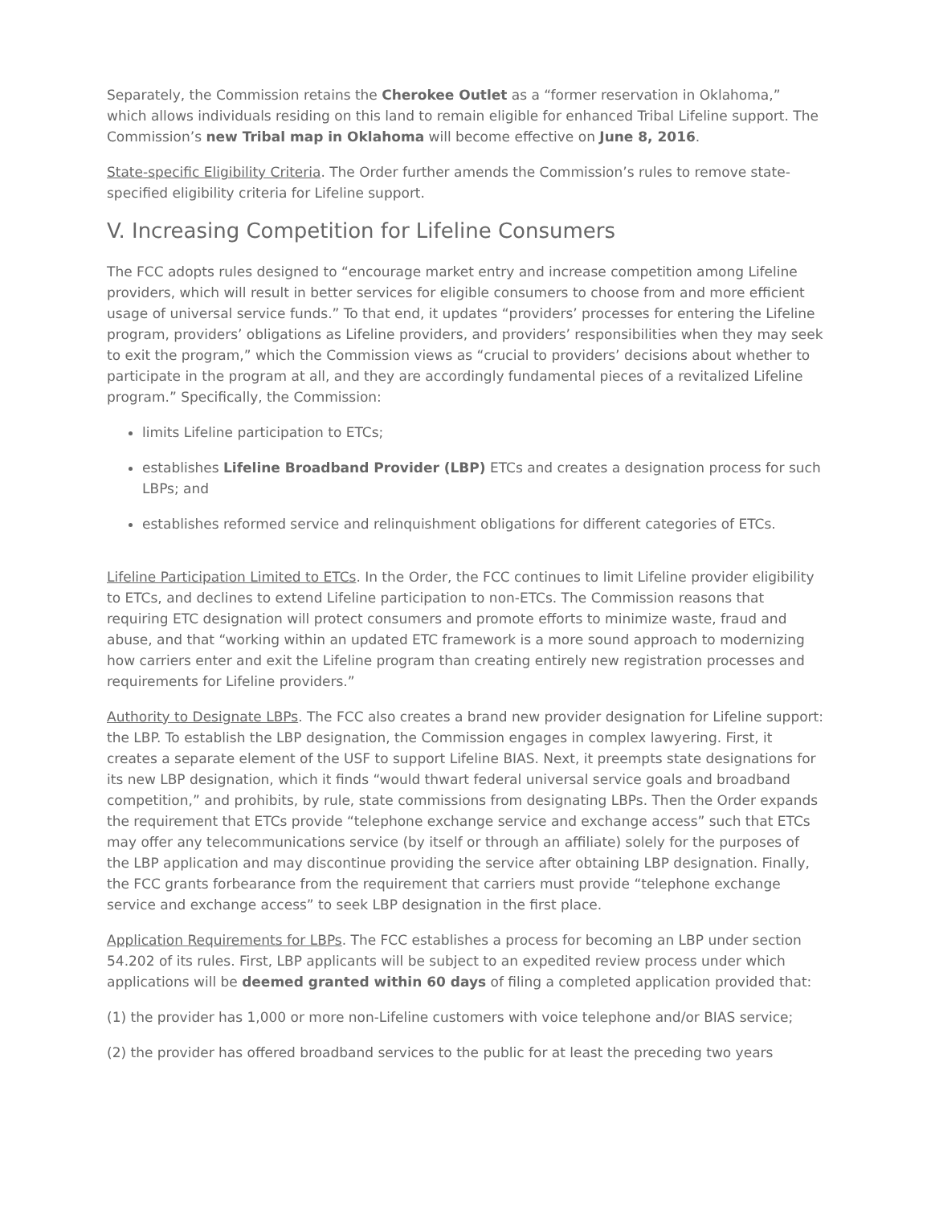Separately, the Commission retains the Cherokee Outlet as a “former reservation in Oklahoma,” which allows individuals residing on this land to remain eligible for enhanced Tribal Lifeline support. The Commission’s new Tribal map in Oklahoma will become effective on June 8, 2016.
State-specific Eligibility Criteria. The Order further amends the Commission’s rules to remove state-specified eligibility criteria for Lifeline support.
V. Increasing Competition for Lifeline Consumers
The FCC adopts rules designed to “encourage market entry and increase competition among Lifeline providers, which will result in better services for eligible consumers to choose from and more efficient usage of universal service funds.” To that end, it updates “providers’ processes for entering the Lifeline program, providers’ obligations as Lifeline providers, and providers’ responsibilities when they may seek to exit the program,” which the Commission views as “crucial to providers’ decisions about whether to participate in the program at all, and they are accordingly fundamental pieces of a revitalized Lifeline program.” Specifically, the Commission:
limits Lifeline participation to ETCs;
establishes Lifeline Broadband Provider (LBP) ETCs and creates a designation process for such LBPs; and
establishes reformed service and relinquishment obligations for different categories of ETCs.
Lifeline Participation Limited to ETCs. In the Order, the FCC continues to limit Lifeline provider eligibility to ETCs, and declines to extend Lifeline participation to non-ETCs. The Commission reasons that requiring ETC designation will protect consumers and promote efforts to minimize waste, fraud and abuse, and that “working within an updated ETC framework is a more sound approach to modernizing how carriers enter and exit the Lifeline program than creating entirely new registration processes and requirements for Lifeline providers.”
Authority to Designate LBPs. The FCC also creates a brand new provider designation for Lifeline support: the LBP. To establish the LBP designation, the Commission engages in complex lawyering. First, it creates a separate element of the USF to support Lifeline BIAS. Next, it preempts state designations for its new LBP designation, which it finds “would thwart federal universal service goals and broadband competition,” and prohibits, by rule, state commissions from designating LBPs. Then the Order expands the requirement that ETCs provide “telephone exchange service and exchange access” such that ETCs may offer any telecommunications service (by itself or through an affiliate) solely for the purposes of the LBP application and may discontinue providing the service after obtaining LBP designation. Finally, the FCC grants forbearance from the requirement that carriers must provide “telephone exchange service and exchange access” to seek LBP designation in the first place.
Application Requirements for LBPs. The FCC establishes a process for becoming an LBP under section 54.202 of its rules. First, LBP applicants will be subject to an expedited review process under which applications will be deemed granted within 60 days of filing a completed application provided that:
(1) the provider has 1,000 or more non-Lifeline customers with voice telephone and/or BIAS service;
(2) the provider has offered broadband services to the public for at least the preceding two years